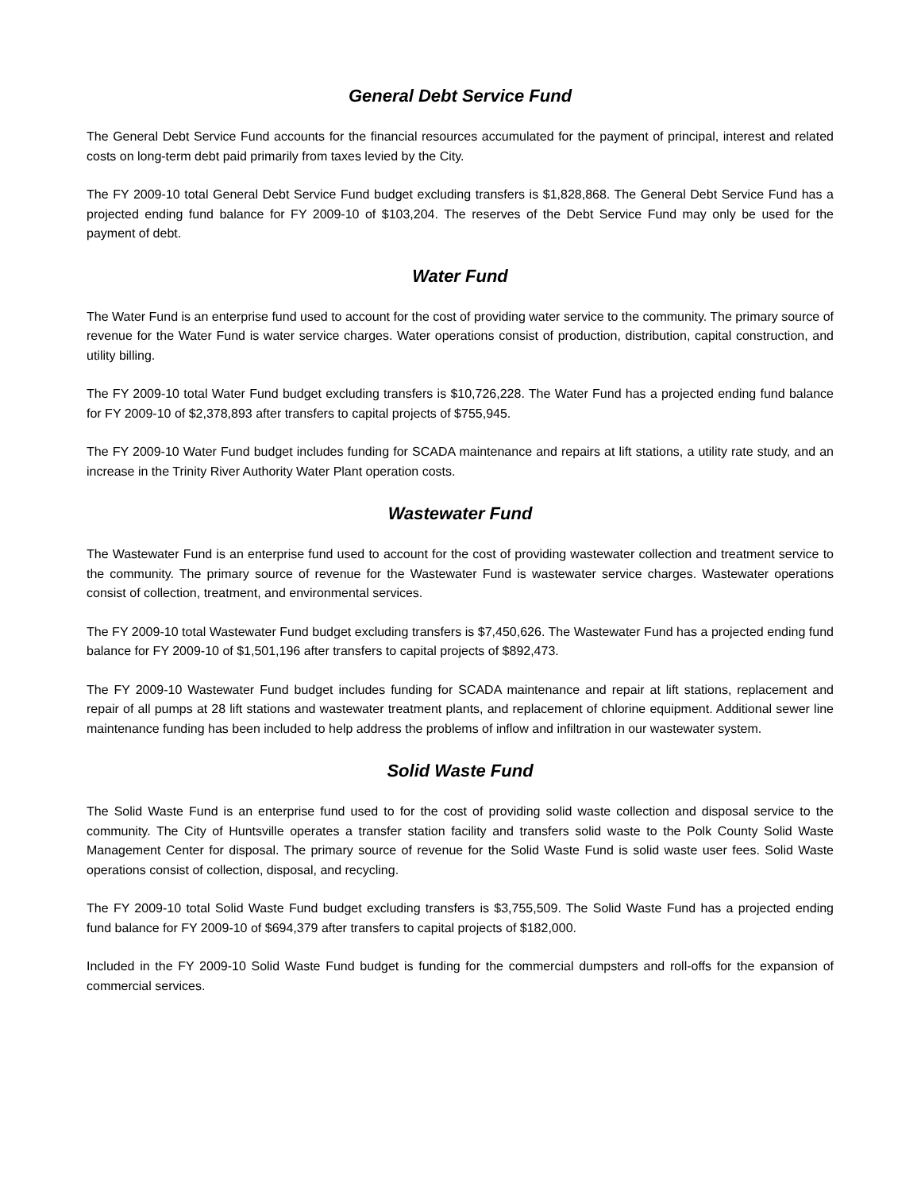General Debt Service Fund
The General Debt Service Fund accounts for the financial resources accumulated for the payment of principal, interest and related costs on long-term debt paid primarily from taxes levied by the City.
The FY 2009-10 total General Debt Service Fund budget excluding transfers is $1,828,868. The General Debt Service Fund has a projected ending fund balance for FY 2009-10 of $103,204. The reserves of the Debt Service Fund may only be used for the payment of debt.
Water Fund
The Water Fund is an enterprise fund used to account for the cost of providing water service to the community. The primary source of revenue for the Water Fund is water service charges. Water operations consist of production, distribution, capital construction, and utility billing.
The FY 2009-10 total Water Fund budget excluding transfers is $10,726,228. The Water Fund has a projected ending fund balance for FY 2009-10 of $2,378,893 after transfers to capital projects of $755,945.
The FY 2009-10 Water Fund budget includes funding for SCADA maintenance and repairs at lift stations, a utility rate study, and an increase in the Trinity River Authority Water Plant operation costs.
Wastewater Fund
The Wastewater Fund is an enterprise fund used to account for the cost of providing wastewater collection and treatment service to the community. The primary source of revenue for the Wastewater Fund is wastewater service charges. Wastewater operations consist of collection, treatment, and environmental services.
The FY 2009-10 total Wastewater Fund budget excluding transfers is $7,450,626. The Wastewater Fund has a projected ending fund balance for FY 2009-10 of $1,501,196 after transfers to capital projects of $892,473.
The FY 2009-10 Wastewater Fund budget includes funding for SCADA maintenance and repair at lift stations, replacement and repair of all pumps at 28 lift stations and wastewater treatment plants, and replacement of chlorine equipment. Additional sewer line maintenance funding has been included to help address the problems of inflow and infiltration in our wastewater system.
Solid Waste Fund
The Solid Waste Fund is an enterprise fund used to for the cost of providing solid waste collection and disposal service to the community. The City of Huntsville operates a transfer station facility and transfers solid waste to the Polk County Solid Waste Management Center for disposal. The primary source of revenue for the Solid Waste Fund is solid waste user fees. Solid Waste operations consist of collection, disposal, and recycling.
The FY 2009-10 total Solid Waste Fund budget excluding transfers is $3,755,509. The Solid Waste Fund has a projected ending fund balance for FY 2009-10 of $694,379 after transfers to capital projects of $182,000.
Included in the FY 2009-10 Solid Waste Fund budget is funding for the commercial dumpsters and roll-offs for the expansion of commercial services.